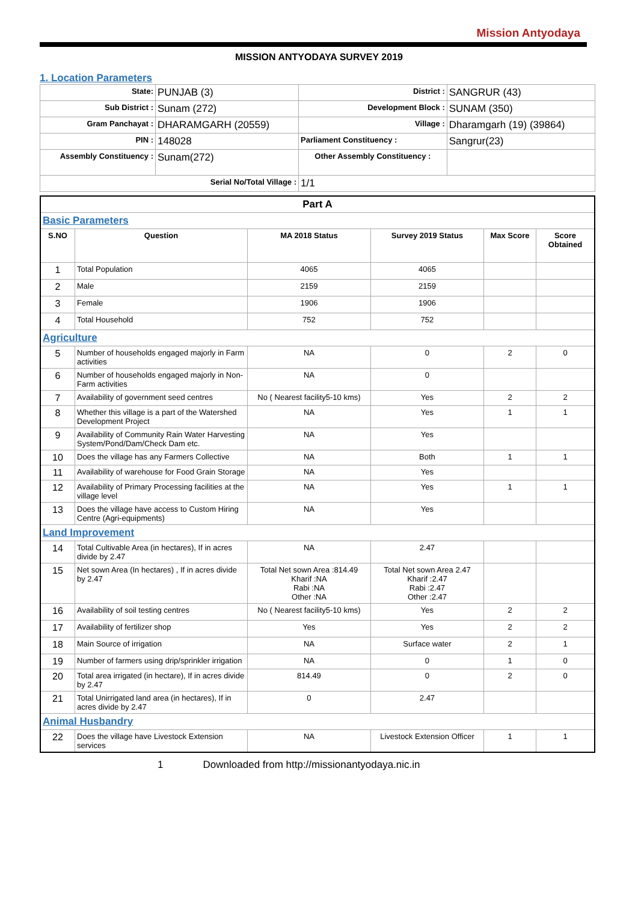Mission Antyodaya
MISSION ANTYODAYA SURVEY 2019
1. Location Parameters
| State: | PUNJAB (3) | District : | SANGRUR (43) |
| Sub District : | Sunam (272) | Development Block : | SUNAM (350) |
| Gram Panchayat : | DHARAMGARH (20559) | Village : | Dharamgarh (19) (39864) |
| PIN : | 148028 | Parliament Constituency : | Sangrur(23) |
| Assembly Constituency : | Sunam(272) | Other Assembly Constituency : | |
| Serial No/Total Village : | | 1/1 | |
| Part A | | | | | |
| Basic Parameters | | | | | |
| S.NO | Question | MA 2018 Status | Survey 2019 Status | Max Score | Score Obtained |
| 1 | Total Population | 4065 | 4065 | | |
| 2 | Male | 2159 | 2159 | | |
| 3 | Female | 1906 | 1906 | | |
| 4 | Total Household | 752 | 752 | | |
| Agriculture | | | | | |
| 5 | Number of households engaged majorly in Farm activities | NA | 0 | 2 | 0 |
| 6 | Number of households engaged majorly in Non-Farm activities | NA | 0 | | |
| 7 | Availability of government seed centres | No ( Nearest facility5-10 kms) | Yes | 2 | 2 |
| 8 | Whether this village is a part of the Watershed Development Project | NA | Yes | 1 | 1 |
| 9 | Availability of Community Rain Water Harvesting System/Pond/Dam/Check Dam etc. | NA | Yes | | |
| 10 | Does the village has any Farmers Collective | NA | Both | 1 | 1 |
| 11 | Availability of warehouse for Food Grain Storage | NA | Yes | | |
| 12 | Availability of Primary Processing facilities at the village level | NA | Yes | 1 | 1 |
| 13 | Does the village have access to Custom Hiring Centre (Agri-equipments) | NA | Yes | | |
| Land Improvement | | | | | |
| 14 | Total Cultivable Area (in hectares), If in acres divide by 2.47 | NA | 2.47 | | |
| 15 | Net sown Area (In hectares) , If in acres divide by 2.47 | Total Net sown Area :814.49 Kharif :NA Rabi :NA Other :NA | Total Net sown Area 2.47 Kharif :2.47 Rabi :2.47 Other :2.47 | | |
| 16 | Availability of soil testing centres | No ( Nearest facility5-10 kms) | Yes | 2 | 2 |
| 17 | Availability of fertilizer shop | Yes | Yes | 2 | 2 |
| 18 | Main Source of irrigation | NA | Surface water | 2 | 1 |
| 19 | Number of farmers using drip/sprinkler irrigation | NA | 0 | 1 | 0 |
| 20 | Total area irrigated (in hectare), If in acres divide by 2.47 | 814.49 | 0 | 2 | 0 |
| 21 | Total Unirrigated land area (in hectares), If in acres divide by 2.47 | 0 | 2.47 | | |
| Animal Husbandry | | | | | |
| 22 | Does the village have Livestock Extension services | NA | Livestock Extension Officer | 1 | 1 |
1 Downloaded from http://missionantyodaya.nic.in